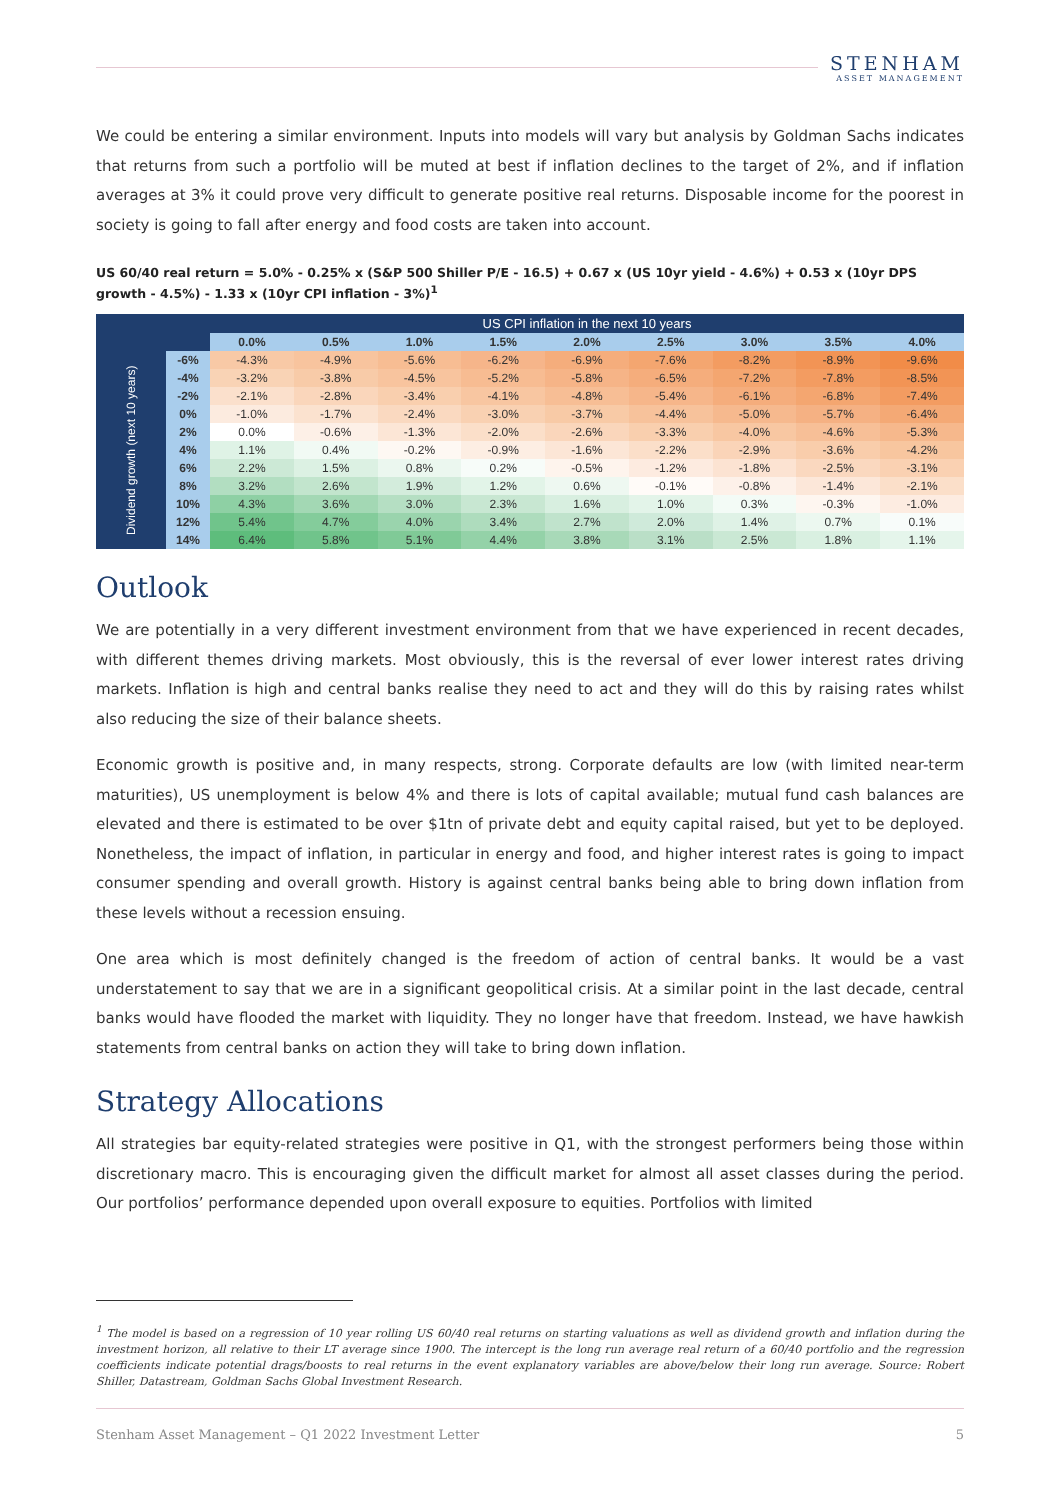STENHAM
ASSET MANAGEMENT
We could be entering a similar environment. Inputs into models will vary but analysis by Goldman Sachs indicates that returns from such a portfolio will be muted at best if inflation declines to the target of 2%, and if inflation averages at 3% it could prove very difficult to generate positive real returns. Disposable income for the poorest in society is going to fall after energy and food costs are taken into account.
US 60/40 real return = 5.0% - 0.25% x (S&P 500 Shiller P/E - 16.5) + 0.67 x (US 10yr yield - 4.6%) + 0.53 x (10yr DPS growth - 4.5%) - 1.33 x (10yr CPI inflation - 3%)<sup>1</sup>
| | | US CPI inflation in the next 10 years | | | | | | | | |
| --- | --- | --- | --- | --- | --- | --- | --- | --- | --- | --- |
| | | 0.0% | 0.5% | 1.0% | 1.5% | 2.0% | 2.5% | 3.0% | 3.5% | 4.0% |
| Dividend growth (next 10 years) | -6% | -4.3% | -4.9% | -5.6% | -6.2% | -6.9% | -7.6% | -8.2% | -8.9% | -9.6% |
| | -4% | -3.2% | -3.8% | -4.5% | -5.2% | -5.8% | -6.5% | -7.2% | -7.8% | -8.5% |
| | -2% | -2.1% | -2.8% | -3.4% | -4.1% | -4.8% | -5.4% | -6.1% | -6.8% | -7.4% |
| | 0% | -1.0% | -1.7% | -2.4% | -3.0% | -3.7% | -4.4% | -5.0% | -5.7% | -6.4% |
| | 2% | 0.0% | -0.6% | -1.3% | -2.0% | -2.6% | -3.3% | -4.0% | -4.6% | -5.3% |
| | 4% | 1.1% | 0.4% | -0.2% | -0.9% | -1.6% | -2.2% | -2.9% | -3.6% | -4.2% |
| | 6% | 2.2% | 1.5% | 0.8% | 0.2% | -0.5% | -1.2% | -1.8% | -2.5% | -3.1% |
| | 8% | 3.2% | 2.6% | 1.9% | 1.2% | 0.6% | -0.1% | -0.8% | -1.4% | -2.1% |
| | 10% | 4.3% | 3.6% | 3.0% | 2.3% | 1.6% | 1.0% | 0.3% | -0.3% | -1.0% |
| | 12% | 5.4% | 4.7% | 4.0% | 3.4% | 2.7% | 2.0% | 1.4% | 0.7% | 0.1% |
| | 14% | 6.4% | 5.8% | 5.1% | 4.4% | 3.8% | 3.1% | 2.5% | 1.8% | 1.1% |
Outlook
We are potentially in a very different investment environment from that we have experienced in recent decades, with different themes driving markets. Most obviously, this is the reversal of ever lower interest rates driving markets. Inflation is high and central banks realise they need to act and they will do this by raising rates whilst also reducing the size of their balance sheets.
Economic growth is positive and, in many respects, strong. Corporate defaults are low (with limited near-term maturities), US unemployment is below 4% and there is lots of capital available; mutual fund cash balances are elevated and there is estimated to be over $1tn of private debt and equity capital raised, but yet to be deployed. Nonetheless, the impact of inflation, in particular in energy and food, and higher interest rates is going to impact consumer spending and overall growth. History is against central banks being able to bring down inflation from these levels without a recession ensuing.
One area which is most definitely changed is the freedom of action of central banks. It would be a vast understatement to say that we are in a significant geopolitical crisis. At a similar point in the last decade, central banks would have flooded the market with liquidity. They no longer have that freedom. Instead, we have hawkish statements from central banks on action they will take to bring down inflation.
Strategy Allocations
All strategies bar equity-related strategies were positive in Q1, with the strongest performers being those within discretionary macro. This is encouraging given the difficult market for almost all asset classes during the period. Our portfolios’ performance depended upon overall exposure to equities. Portfolios with limited
<sup>1</sup> The model is based on a regression of 10 year rolling US 60/40 real returns on starting valuations as well as dividend growth and inflation during the investment horizon, all relative to their LT average since 1900. The intercept is the long run average real return of a 60/40 portfolio and the regression coefficients indicate potential drags/boosts to real returns in the event explanatory variables are above/below their long run average. Source: Robert Shiller, Datastream, Goldman Sachs Global Investment Research.
Stenham Asset Management – Q1 2022 Investment Letter 5